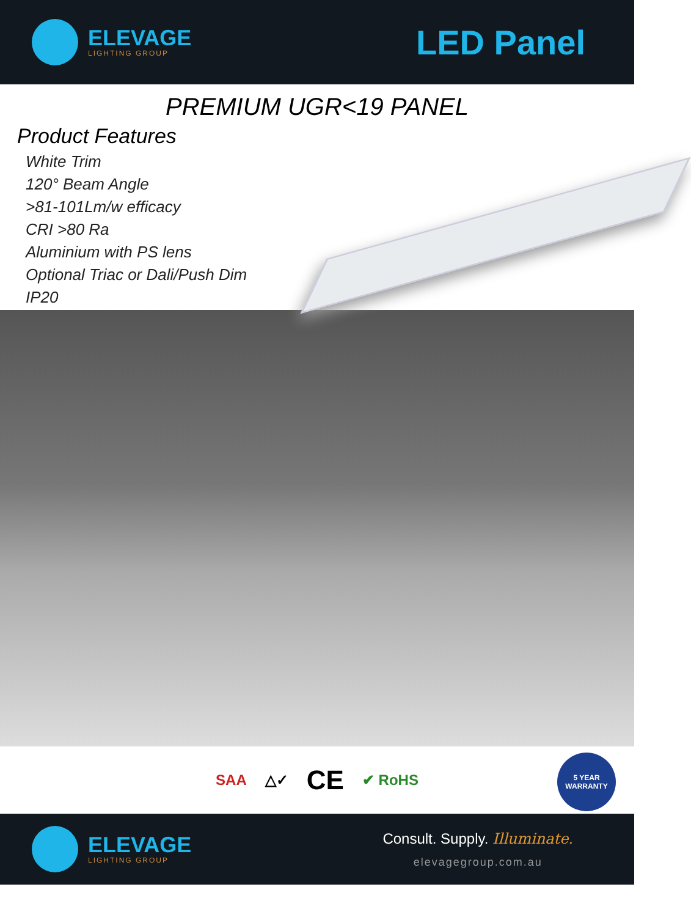ELEVAGE
LIGHTING GROUP
LED Panel
PREMIUM UGR<19 PANEL
Product Features
White Trim
120° Beam Angle
>81-101Lm/w efficacy
CRI >80 Ra
Aluminium with PS lens
Optional Triac or Dali/Push Dim
IP20
SAA △✓ CE ✔ RoHS
5 YEAR WARRANTY
ELEVAGE
LIGHTING GROUP
Consult. Supply. Illuminate.
elevagegroup.com.au